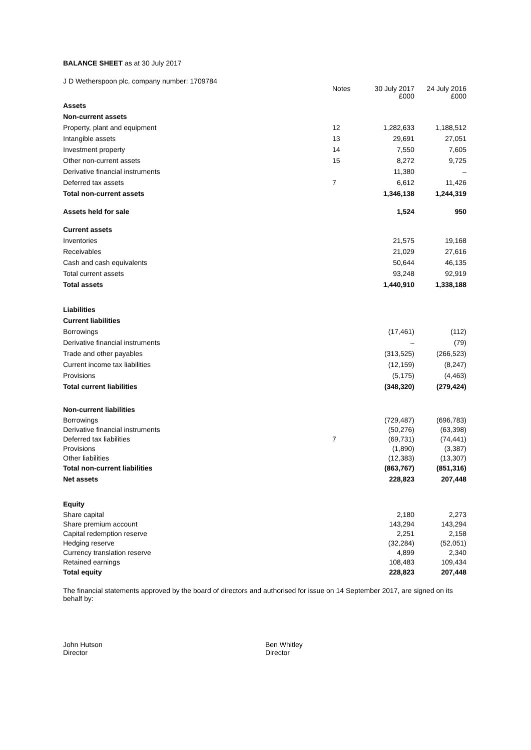BALANCE SHEET as at 30 July 2017
J D Wetherspoon plc, company number: 1709784
| | Notes | 30 July 2017 £000 | 24 July 2016 £000 |
| --- | --- | --- | --- |
| Assets | | | |
| Non-current assets | | | |
| Property, plant and equipment | 12 | 1,282,633 | 1,188,512 |
| Intangible assets | 13 | 29,691 | 27,051 |
| Investment property | 14 | 7,550 | 7,605 |
| Other non-current assets | 15 | 8,272 | 9,725 |
| Derivative financial instruments | | 11,380 | – |
| Deferred tax assets | 7 | 6,612 | 11,426 |
| Total non-current assets | | 1,346,138 | 1,244,319 |
| Assets held for sale | | 1,524 | 950 |
| Current assets | | | |
| Inventories | | 21,575 | 19,168 |
| Receivables | | 21,029 | 27,616 |
| Cash and cash equivalents | | 50,644 | 46,135 |
| Total current assets | | 93,248 | 92,919 |
| Total assets | | 1,440,910 | 1,338,188 |
| Liabilities | | | |
| Current liabilities | | | |
| Borrowings | | (17,461) | (112) |
| Derivative financial instruments | | – | (79) |
| Trade and other payables | | (313,525) | (266,523) |
| Current income tax liabilities | | (12,159) | (8,247) |
| Provisions | | (5,175) | (4,463) |
| Total current liabilities | | (348,320) | (279,424) |
| Non-current liabilities | | | |
| Borrowings | | (729,487) | (696,783) |
| Derivative financial instruments | | (50,276) | (63,398) |
| Deferred tax liabilities | 7 | (69,731) | (74,441) |
| Provisions | | (1,890) | (3,387) |
| Other liabilities | | (12,383) | (13,307) |
| Total non-current liabilities | | (863,767) | (851,316) |
| Net assets | | 228,823 | 207,448 |
| Equity | | | |
| Share capital | | 2,180 | 2,273 |
| Share premium account | | 143,294 | 143,294 |
| Capital redemption reserve | | 2,251 | 2,158 |
| Hedging reserve | | (32,284) | (52,051) |
| Currency translation reserve | | 4,899 | 2,340 |
| Retained earnings | | 108,483 | 109,434 |
| Total equity | | 228,823 | 207,448 |
The financial statements approved by the board of directors and authorised for issue on 14 September 2017, are signed on its behalf by:
John Hutson
Director
Ben Whitley
Director